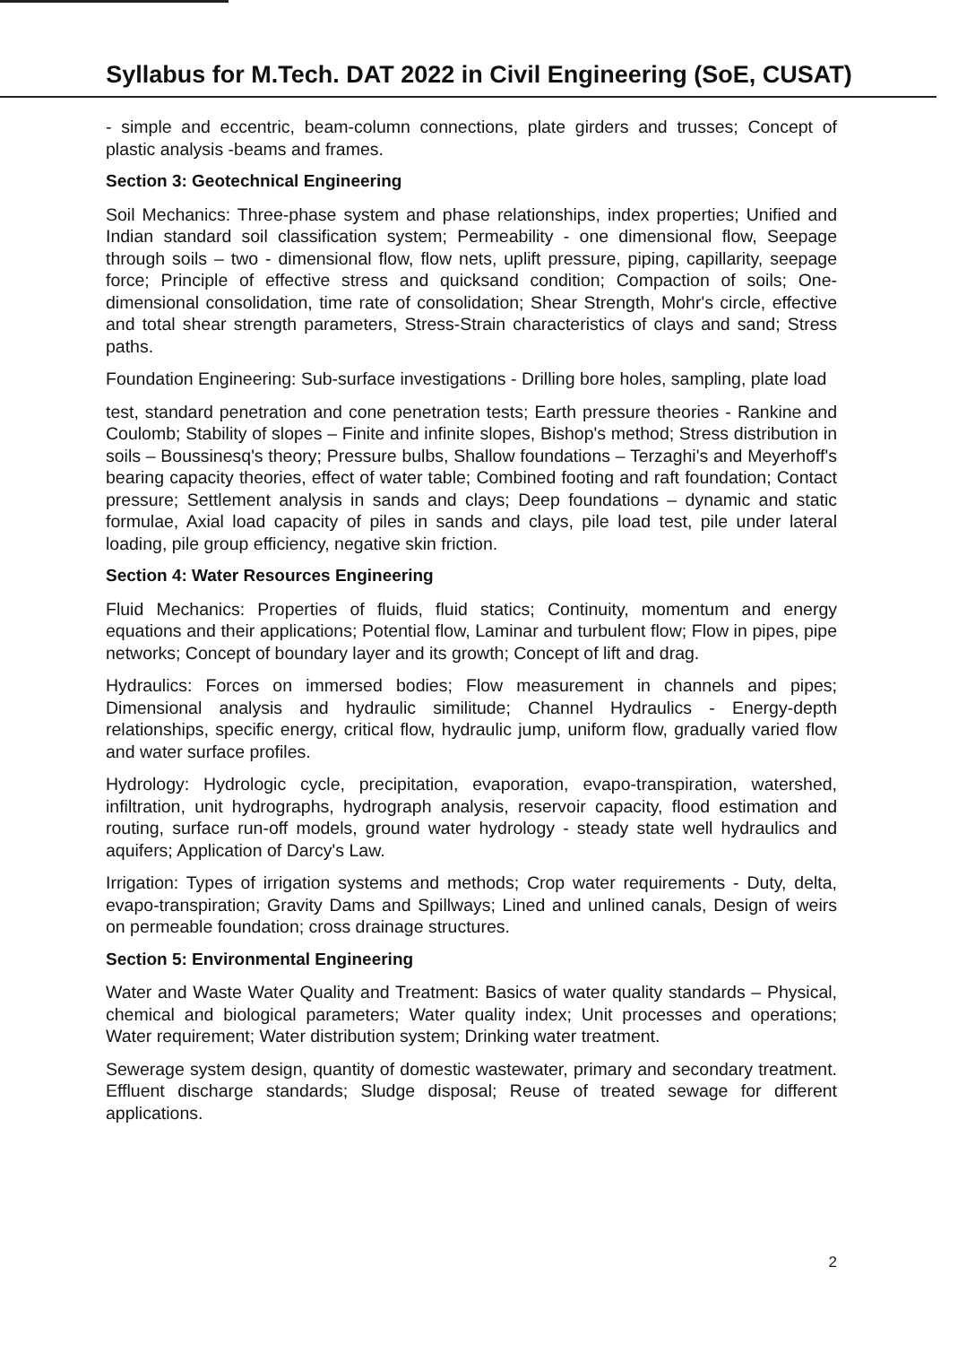Syllabus for M.Tech. DAT 2022 in Civil Engineering (SoE, CUSAT)
- simple and eccentric, beam-column connections, plate girders and trusses; Concept of plastic analysis -beams and frames.
Section 3: Geotechnical Engineering
Soil Mechanics: Three-phase system and phase relationships, index properties; Unified and Indian standard soil classification system; Permeability - one dimensional flow, Seepage through soils – two - dimensional flow, flow nets, uplift pressure, piping, capillarity, seepage force; Principle of effective stress and quicksand condition; Compaction of soils; One- dimensional consolidation, time rate of consolidation; Shear Strength, Mohr's circle, effective and total shear strength parameters, Stress-Strain characteristics of clays and sand; Stress paths.
Foundation Engineering: Sub-surface investigations - Drilling bore holes, sampling, plate load
test, standard penetration and cone penetration tests; Earth pressure theories - Rankine and Coulomb; Stability of slopes – Finite and infinite slopes, Bishop's method; Stress distribution in soils – Boussinesq's theory; Pressure bulbs, Shallow foundations – Terzaghi's and Meyerhoff's bearing capacity theories, effect of water table; Combined footing and raft foundation; Contact pressure; Settlement analysis in sands and clays; Deep foundations – dynamic and static formulae, Axial load capacity of piles in sands and clays, pile load test, pile under lateral loading, pile group efficiency, negative skin friction.
Section 4: Water Resources Engineering
Fluid Mechanics: Properties of fluids, fluid statics; Continuity, momentum and energy equations and their applications; Potential flow, Laminar and turbulent flow; Flow in pipes, pipe networks; Concept of boundary layer and its growth; Concept of lift and drag.
Hydraulics: Forces on immersed bodies; Flow measurement in channels and pipes; Dimensional analysis and hydraulic similitude; Channel Hydraulics - Energy-depth relationships, specific energy, critical flow, hydraulic jump, uniform flow, gradually varied flow and water surface profiles.
Hydrology: Hydrologic cycle, precipitation, evaporation, evapo-transpiration, watershed, infiltration, unit hydrographs, hydrograph analysis, reservoir capacity, flood estimation and routing, surface run-off models, ground water hydrology - steady state well hydraulics and aquifers; Application of Darcy's Law.
Irrigation: Types of irrigation systems and methods; Crop water requirements - Duty, delta, evapo-transpiration; Gravity Dams and Spillways; Lined and unlined canals, Design of weirs on permeable foundation; cross drainage structures.
Section 5: Environmental Engineering
Water and Waste Water Quality and Treatment: Basics of water quality standards – Physical, chemical and biological parameters; Water quality index; Unit processes and operations; Water requirement; Water distribution system; Drinking water treatment.
Sewerage system design, quantity of domestic wastewater, primary and secondary treatment. Effluent discharge standards; Sludge disposal; Reuse of treated sewage for different applications.
2